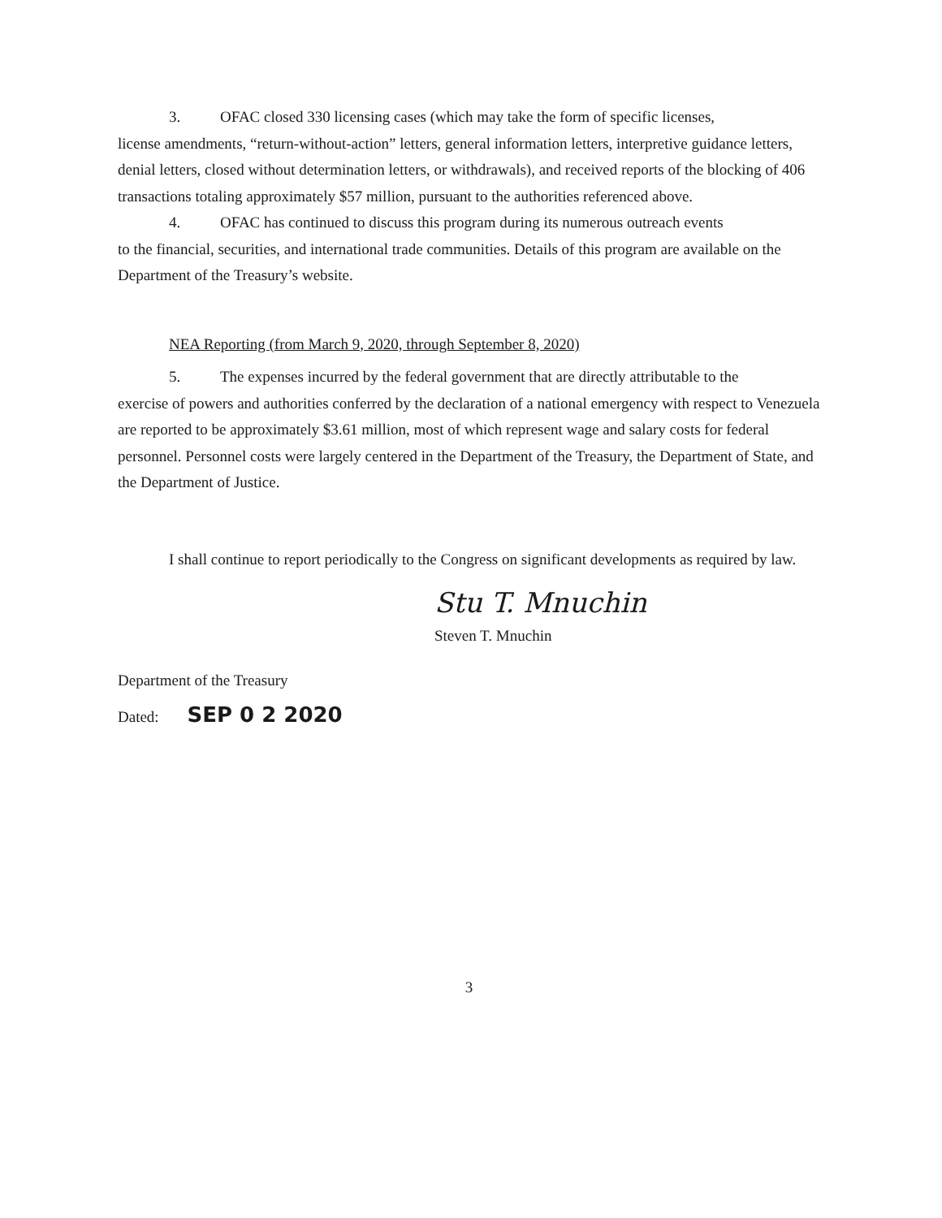3. OFAC closed 330 licensing cases (which may take the form of specific licenses,
license amendments, “return-without-action” letters, general information letters, interpretive guidance letters, denial letters, closed without determination letters, or withdrawals), and received reports of the blocking of 406 transactions totaling approximately $57 million, pursuant to the authorities referenced above.
4. OFAC has continued to discuss this program during its numerous outreach events
to the financial, securities, and international trade communities. Details of this program are available on the Department of the Treasury’s website.
NEA Reporting (from March 9, 2020, through September 8, 2020)
5. The expenses incurred by the federal government that are directly attributable to the
exercise of powers and authorities conferred by the declaration of a national emergency with respect to Venezuela are reported to be approximately $3.61 million, most of which represent wage and salary costs for federal personnel. Personnel costs were largely centered in the Department of the Treasury, the Department of State, and the Department of Justice.
I shall continue to report periodically to the Congress on significant developments as required by law.
Stu T. Mnuchin
Steven T. Mnuchin
Department of the Treasury
Dated: SEP 0 2 2020
3